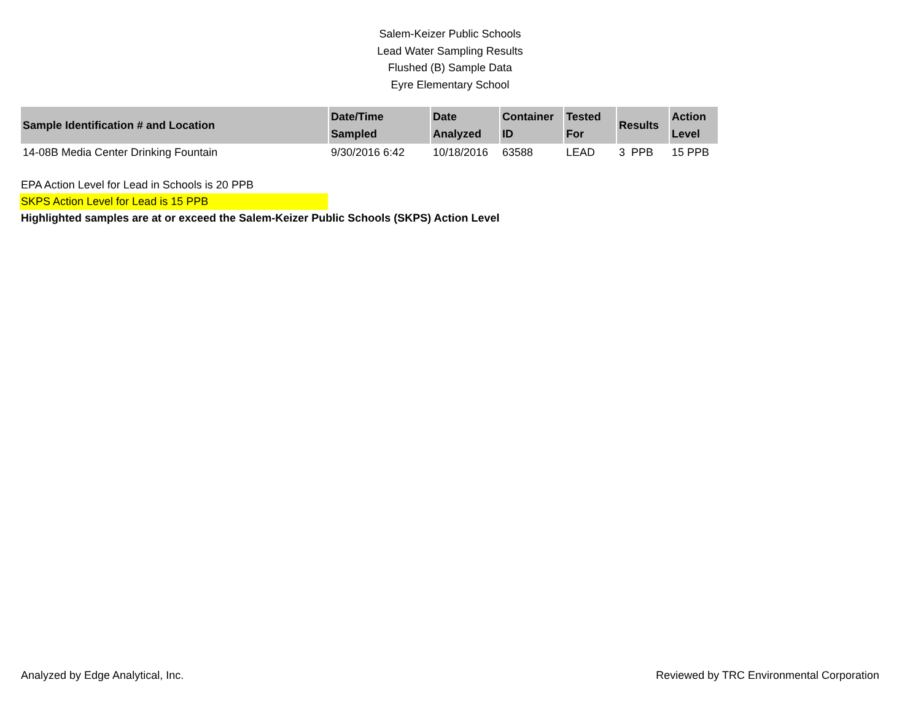Salem-Keizer Public Schools
Lead Water Sampling Results
Flushed (B) Sample Data
Eyre Elementary School
| Sample Identification # and Location | Date/Time Sampled | Date Analyzed | Container ID | Tested For | Results | Action Level |
| --- | --- | --- | --- | --- | --- | --- |
| 14-08B Media Center Drinking Fountain | 9/30/2016 6:42 | 10/18/2016 | 63588 | LEAD | 3 PPB | 15 PPB |
EPA Action Level for Lead in Schools is 20 PPB
SKPS Action Level for Lead is 15 PPB
Highlighted samples are at or exceed the Salem-Keizer Public Schools (SKPS) Action Level
Analyzed by Edge Analytical, Inc. Reviewed by TRC Environmental Corporation